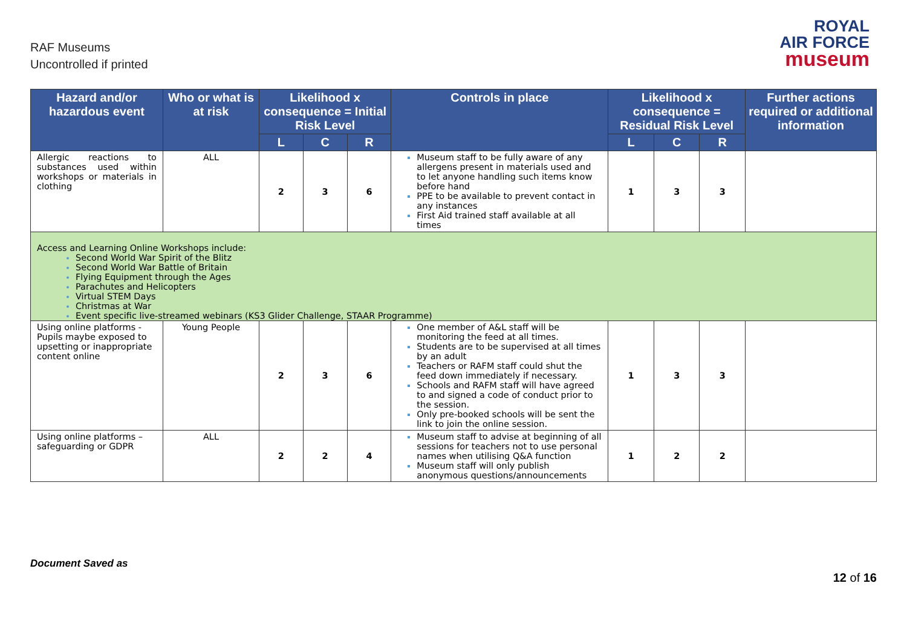RAF Museums
Uncontrolled if printed
ROYAL
AIR FORCE
museum
| Hazard and/or hazardous event | Who or what is at risk | Likelihood x consequence = Initial Risk Level | | | Controls in place | Likelihood x consequence = Residual Risk Level | | | Further actions required or additional information |
| --- | --- | --- | --- | --- | --- | --- | --- | --- | --- |
| | | L | C | R | | L | C | R | |
| Allergic reactions to substances used within workshops or materials in clothing | ALL | 2 | 3 | 6 | Museum staff to be fully aware of any allergens present in materials used and to let anyone handling such items know before hand PPE to be available to prevent contact in any instances First Aid trained staff available at all times | 1 | 3 | 3 | |
| Access and Learning Online Workshops include: Second World War Spirit of the Blitz Second World War Battle of Britain Flying Equipment through the Ages Parachutes and Helicopters Virtual STEM Days Christmas at War Event specific live-streamed webinars (KS3 Glider Challenge, STAAR Programme) | | | | | | | | | |
| Using online platforms - Pupils maybe exposed to upsetting or inappropriate content online | Young People | 2 | 3 | 6 | One member of A&L staff will be monitoring the feed at all times. Students are to be supervised at all times by an adult Teachers or RAFM staff could shut the feed down immediately if necessary. Schools and RAFM staff will have agreed to and signed a code of conduct prior to the session. Only pre-booked schools will be sent the link to join the online session. | 1 | 3 | 3 | |
| Using online platforms – safeguarding or GDPR | ALL | 2 | 2 | 4 | Museum staff to advise at beginning of all sessions for teachers not to use personal names when utilising Q&A function Museum staff will only publish anonymous questions/announcements | 1 | 2 | 2 | |
Document Saved as
12 of 16